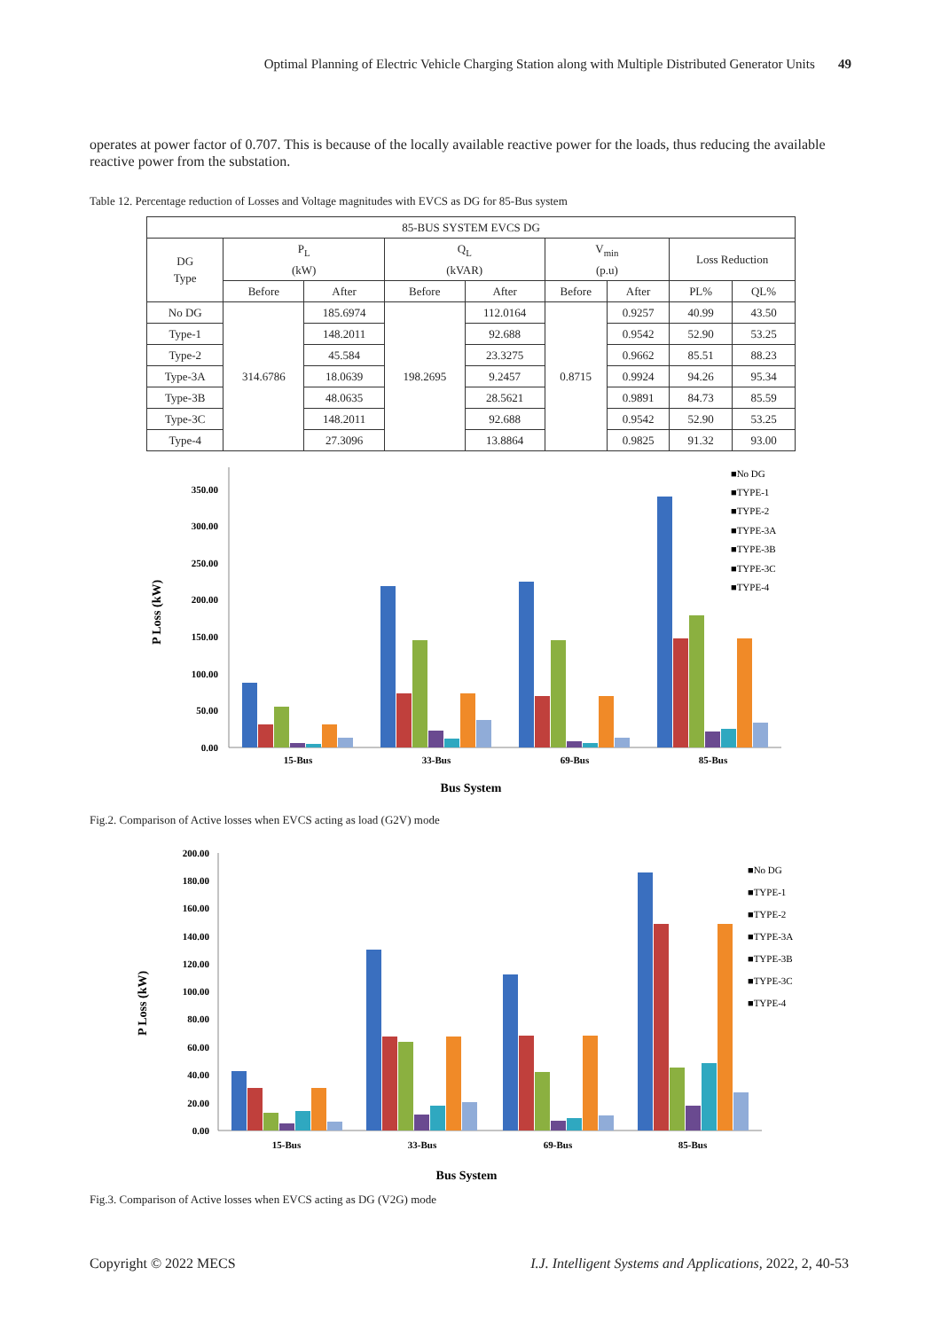Optimal Planning of Electric Vehicle Charging Station along with Multiple Distributed Generator Units 49
operates at power factor of 0.707. This is because of the locally available reactive power for the loads, thus reducing the available reactive power from the substation.
Table 12. Percentage reduction of Losses and Voltage magnitudes with EVCS as DG for 85-Bus system
| 85-BUS SYSTEM EVCS DG | | | | | | | | |
| --- | --- | --- | --- | --- | --- | --- | --- | --- |
| DG Type | P<sub>L</sub> (kW) | | Q<sub>L</sub> (kVAR) | | V<sub>min</sub> (p.u) | | Loss Reduction | |
| | Before | After | Before | After | Before | After | PL% | QL% |
| No DG | 314.6786 | 185.6974 | 198.2695 | 112.0164 | 0.8715 | 0.9257 | 40.99 | 43.50 |
| Type-1 | | 148.2011 | | 92.688 | | 0.9542 | 52.90 | 53.25 |
| Type-2 | | 45.584 | | 23.3275 | | 0.9662 | 85.51 | 88.23 |
| Type-3A | | 18.0639 | | 9.2457 | | 0.9924 | 94.26 | 95.34 |
| Type-3B | | 48.0635 | | 28.5621 | | 0.9891 | 84.73 | 85.59 |
| Type-3C | | 148.2011 | | 92.688 | | 0.9542 | 52.90 | 53.25 |
| Type-4 | | 27.3096 | | 13.8864 | | 0.9825 | 91.32 | 93.00 |
P Loss (kW)
0.00
50.00
100.00
150.00
200.00
250.00
300.00
350.00
15-Bus
33-Bus
69-Bus
85-Bus
Bus System
■No DG
■TYPE-1
■TYPE-2
■TYPE-3A
■TYPE-3B
■TYPE-3C
■TYPE-4
Fig.2. Comparison of Active losses when EVCS acting as load (G2V) mode
P Loss (kW)
0.00
20.00
40.00
60.00
80.00
100.00
120.00
140.00
160.00
180.00
200.00
15-Bus
33-Bus
69-Bus
85-Bus
Bus System
■No DG
■TYPE-1
■TYPE-2
■TYPE-3A
■TYPE-3B
■TYPE-3C
■TYPE-4
Fig.3. Comparison of Active losses when EVCS acting as DG (V2G) mode
Copyright © 2022 MECS I.J. Intelligent Systems and Applications, 2022, 2, 40-53